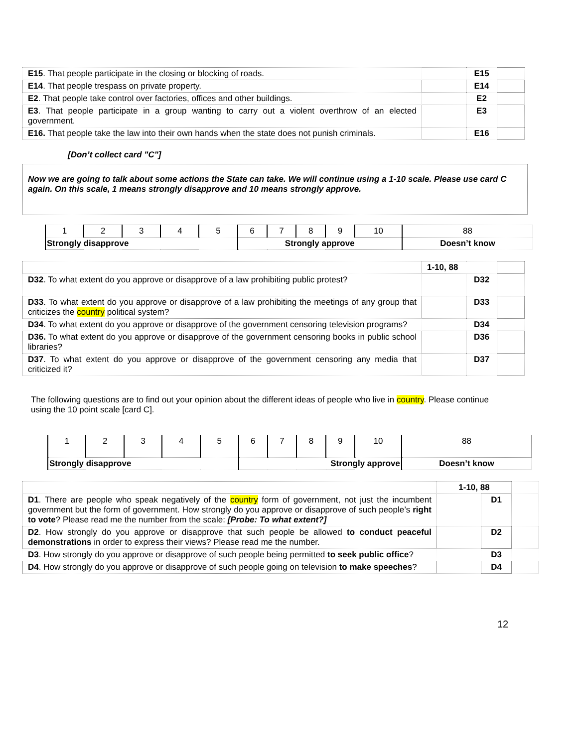| E15 . That people participate in the closing or blocking of roads. | | E15 | |
| E14 . That people trespass on private property. | | E14 | |
| E2 . That people take control over factories, offices and other buildings. | | E2 | |
| E3 . That people participate in a group wanting to carry out a violent overthrow of an elected government. | | E3 | |
| E16. That people take the law into their own hands when the state does not punish criminals. | | E16 | |
[Don’t collect card "C"]
Now we are going to talk about some actions the State can take. We will continue using a 1-10 scale. Please use card C again. On this scale, 1 means strongly disapprove and 10 means strongly approve.
| 1 | 2 | 3 | 4 | 5 | 6 | 7 | 8 | 9 | 10 | 88 |
| Strongly disapprove | | | | | Strongly approve | | | | | Doesn’t know |
| | 1-10, 88 | | |
| D32 . To what extent do you approve or disapprove of a law prohibiting public protest? | | D32 | |
| D33 . To what extent do you approve or disapprove of a law prohibiting the meetings of any group that criticizes the country political system? | | D33 | |
| D34 . To what extent do you approve or disapprove of the government censoring television programs? | | D34 | |
| D36. To what extent do you approve or disapprove of the government censoring books in public school libraries? | | D36 | |
| D37 . To what extent do you approve or disapprove of the government censoring any media that criticized it? | | D37 | |
The following questions are to find out your opinion about the different ideas of people who live in country. Please continue using the 10 point scale [card C].
| 1 | 2 | 3 | 4 | 5 | 6 | 7 | 8 | 9 | 10 | 88 |
| Strongly disapprove | | | | | Strongly approve | | | | | Doesn’t know |
| | 1-10, 88 | | |
| D1 . There are people who speak negatively of the country form of government, not just the incumbent government but the form of government. How strongly do you approve or disapprove of such people’s right to vote ? Please read me the number from the scale: [Probe: To what extent?] | | D1 | |
| D2 . How strongly do you approve or disapprove that such people be allowed to conduct peaceful demonstrations in order to express their views? Please read me the number. | | D2 | |
| D3 . How strongly do you approve or disapprove of such people being permitted to seek public office ? | | D3 | |
| D4 . How strongly do you approve or disapprove of such people going on television to make speeches ? | | D4 | |
12